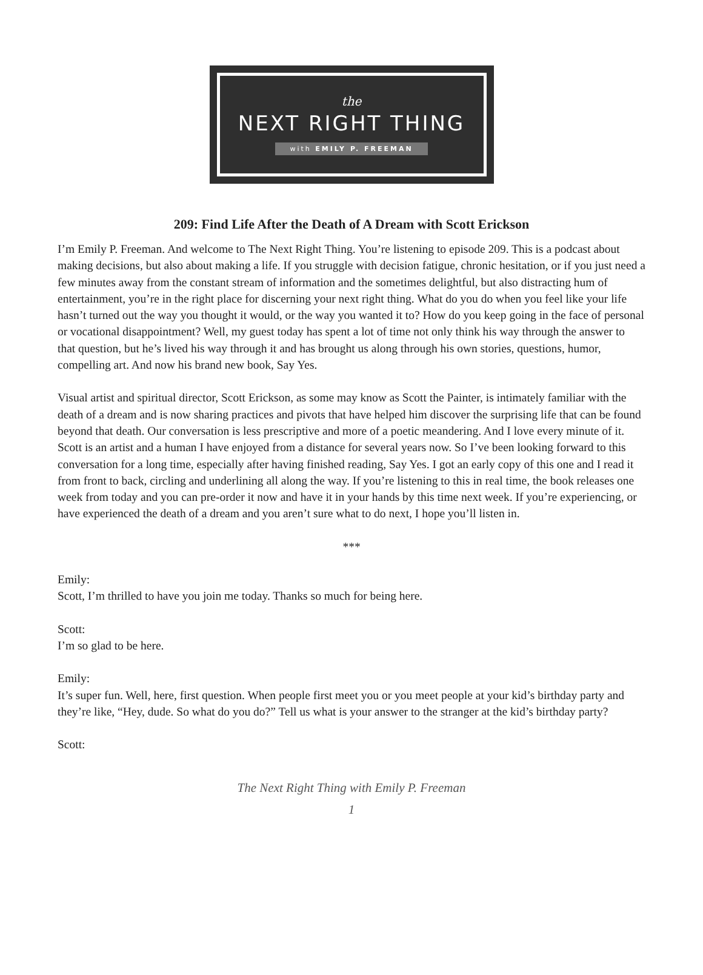the
NEXT RIGHT THING
with EMILY P. FREEMAN
209: Find Life After the Death of A Dream with Scott Erickson
I’m Emily P. Freeman. And welcome to The Next Right Thing. You’re listening to episode 209. This is a podcast about making decisions, but also about making a life. If you struggle with decision fatigue, chronic hesitation, or if you just need a few minutes away from the constant stream of information and the sometimes delightful, but also distracting hum of entertainment, you’re in the right place for discerning your next right thing. What do you do when you feel like your life hasn’t turned out the way you thought it would, or the way you wanted it to? How do you keep going in the face of personal or vocational disappointment? Well, my guest today has spent a lot of time not only think his way through the answer to that question, but he’s lived his way through it and has brought us along through his own stories, questions, humor, compelling art. And now his brand new book, Say Yes.
Visual artist and spiritual director, Scott Erickson, as some may know as Scott the Painter, is intimately familiar with the death of a dream and is now sharing practices and pivots that have helped him discover the surprising life that can be found beyond that death. Our conversation is less prescriptive and more of a poetic meandering. And I love every minute of it. Scott is an artist and a human I have enjoyed from a distance for several years now. So I’ve been looking forward to this conversation for a long time, especially after having finished reading, Say Yes. I got an early copy of this one and I read it from front to back, circling and underlining all along the way. If you’re listening to this in real time, the book releases one week from today and you can pre-order it now and have it in your hands by this time next week. If you’re experiencing, or have experienced the death of a dream and you aren’t sure what to do next, I hope you’ll listen in.
***
Emily:
Scott, I’m thrilled to have you join me today. Thanks so much for being here.
Scott:
I’m so glad to be here.
Emily:
It’s super fun. Well, here, first question. When people first meet you or you meet people at your kid’s birthday party and they’re like, “Hey, dude. So what do you do?” Tell us what is your answer to the stranger at the kid’s birthday party?
Scott:
The Next Right Thing with Emily P. Freeman
1